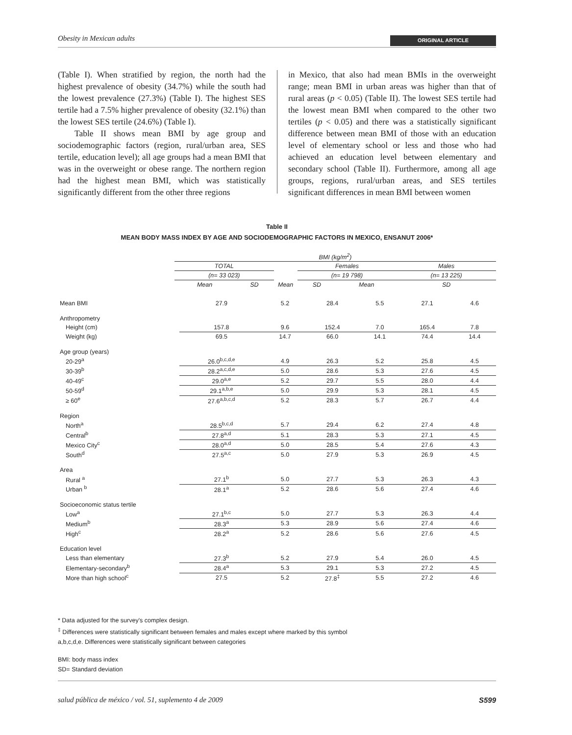Obesity in Mexican adults ORIGINAL ARTICLE
(Table I). When stratified by region, the north had the highest prevalence of obesity (34.7%) while the south had the lowest prevalence (27.3%) (Table I). The highest SES tertile had a 7.5% higher prevalence of obesity (32.1%) than the lowest SES tertile (24.6%) (Table I).
Table II shows mean BMI by age group and sociodemographic factors (region, rural/urban area, SES tertile, education level); all age groups had a mean BMI that was in the overweight or obese range. The northern region had the highest mean BMI, which was statistically significantly different from the other three regions
in Mexico, that also had mean BMIs in the overweight range; mean BMI in urban areas was higher than that of rural areas (p < 0.05) (Table II). The lowest SES tertile had the lowest mean BMI when compared to the other two tertiles (p < 0.05) and there was a statistically significant difference between mean BMI of those with an education level of elementary school or less and those who had achieved an education level between elementary and secondary school (Table II). Furthermore, among all age groups, regions, rural/urban areas, and SES tertiles significant differences in mean BMI between women
Table II
MEAN BODY MASS INDEX BY AGE AND SOCIODEMOGRAPHIC FACTORS IN MEXICO, ENSANUT 2006*
| | BMI (kg/m<sup>2</sup>) | | | | | |
| | TOTAL | | | Females | | Males |
| | (n= 33 023) | | | (n= 19 798) | | (n= 13 225) |
| | Mean | SD | Mean | SD | Mean | SD |
| Mean BMI | 27.9 | 5.2 | 28.4 | 5.5 | 27.1 | 4.6 |
| Anthropometry | | | | | | |
| Height (cm) | 157.8 | 9.6 | 152.4 | 7.0 | 165.4 | 7.8 |
| Weight (kg) | 69.5 | 14.7 | 66.0 | 14.1 | 74.4 | 14.4 |
| Age group (years) | | | | | | |
| 20-29<sup>a</sup> | 26.0<sup>b,c,d,e</sup> | 4.9 | 26.3 | 5.2 | 25.8 | 4.5 |
| 30-39<sup>b</sup> | 28.2<sup>a,c,d,e</sup> | 5.0 | 28.6 | 5.3 | 27.6 | 4.5 |
| 40-49<sup>c</sup> | 29.0<sup>a,e</sup> | 5.2 | 29.7 | 5.5 | 28.0 | 4.4 |
| 50-59<sup>d</sup> | 29.1<sup>a,b,e</sup> | 5.0 | 29.9 | 5.3 | 28.1 | 4.5 |
| ≥ 60<sup>e</sup> | 27.6<sup>a,b,c,d</sup> | 5.2 | 28.3 | 5.7 | 26.7 | 4.4 |
| Region | | | | | | |
| North<sup>a</sup> | 28.5<sup>b,c,d</sup> | 5.7 | 29.4 | 6.2 | 27.4 | 4.8 |
| Central<sup>b</sup> | 27.8<sup>a,d</sup> | 5.1 | 28.3 | 5.3 | 27.1 | 4.5 |
| Mexico City<sup>c</sup> | 28.0<sup>a,d</sup> | 5.0 | 28.5 | 5.4 | 27.6 | 4.3 |
| South<sup>d</sup> | 27.5<sup>a,c</sup> | 5.0 | 27.9 | 5.3 | 26.9 | 4.5 |
| Area | | | | | | |
| Rural <sup>a</sup> | 27.1<sup>b</sup> | 5.0 | 27.7 | 5.3 | 26.3 | 4.3 |
| Urban <sup>b</sup> | 28.1<sup>a</sup> | 5.2 | 28.6 | 5.6 | 27.4 | 4.6 |
| Socioeconomic status tertile | | | | | | |
| Low<sup>a</sup> | 27.1<sup>b,c</sup> | 5.0 | 27.7 | 5.3 | 26.3 | 4.4 |
| Medium<sup>b</sup> | 28.3<sup>a</sup> | 5.3 | 28.9 | 5.6 | 27.4 | 4.6 |
| High<sup>c</sup> | 28.2<sup>a</sup> | 5.2 | 28.6 | 5.6 | 27.6 | 4.5 |
| Education level | | | | | | |
| Less than elementary | 27.3<sup>b</sup> | 5.2 | 27.9 | 5.4 | 26.0 | 4.5 |
| Elementary-secondary<sup>b</sup> | 28.4<sup>a</sup> | 5.3 | 29.1 | 5.3 | 27.2 | 4.5 |
| More than high school<sup>c</sup> | 27.5 | 5.2 | 27.8<sup>‡</sup> | 5.5 | 27.2 | 4.6 |
* Data adjusted for the survey's complex design.
<sup>‡</sup> Differences were statistically significant between females and males except where marked by this symbol
a,b,c,d,e. Differences were statistically significant between categories
BMI: body mass index
SD= Standard deviation
salud pública de méxico / vol. 51, suplemento 4 de 2009 S599